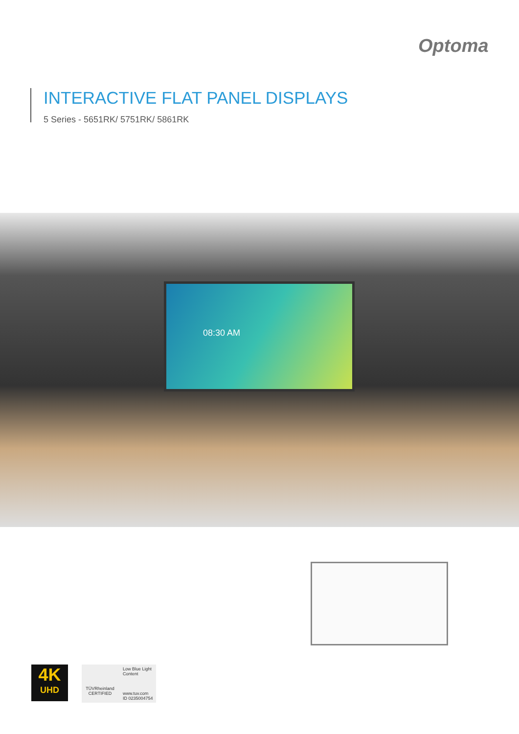Optoma
INTERACTIVE FLAT PANEL DISPLAYS
5 Series - 5651RK/ 5751RK/ 5861RK
08:30 AM
4K
UHD
TÜVRheinland
CERTIFIED
Low Blue Light
Content
www.tuv.com
ID 0235004754